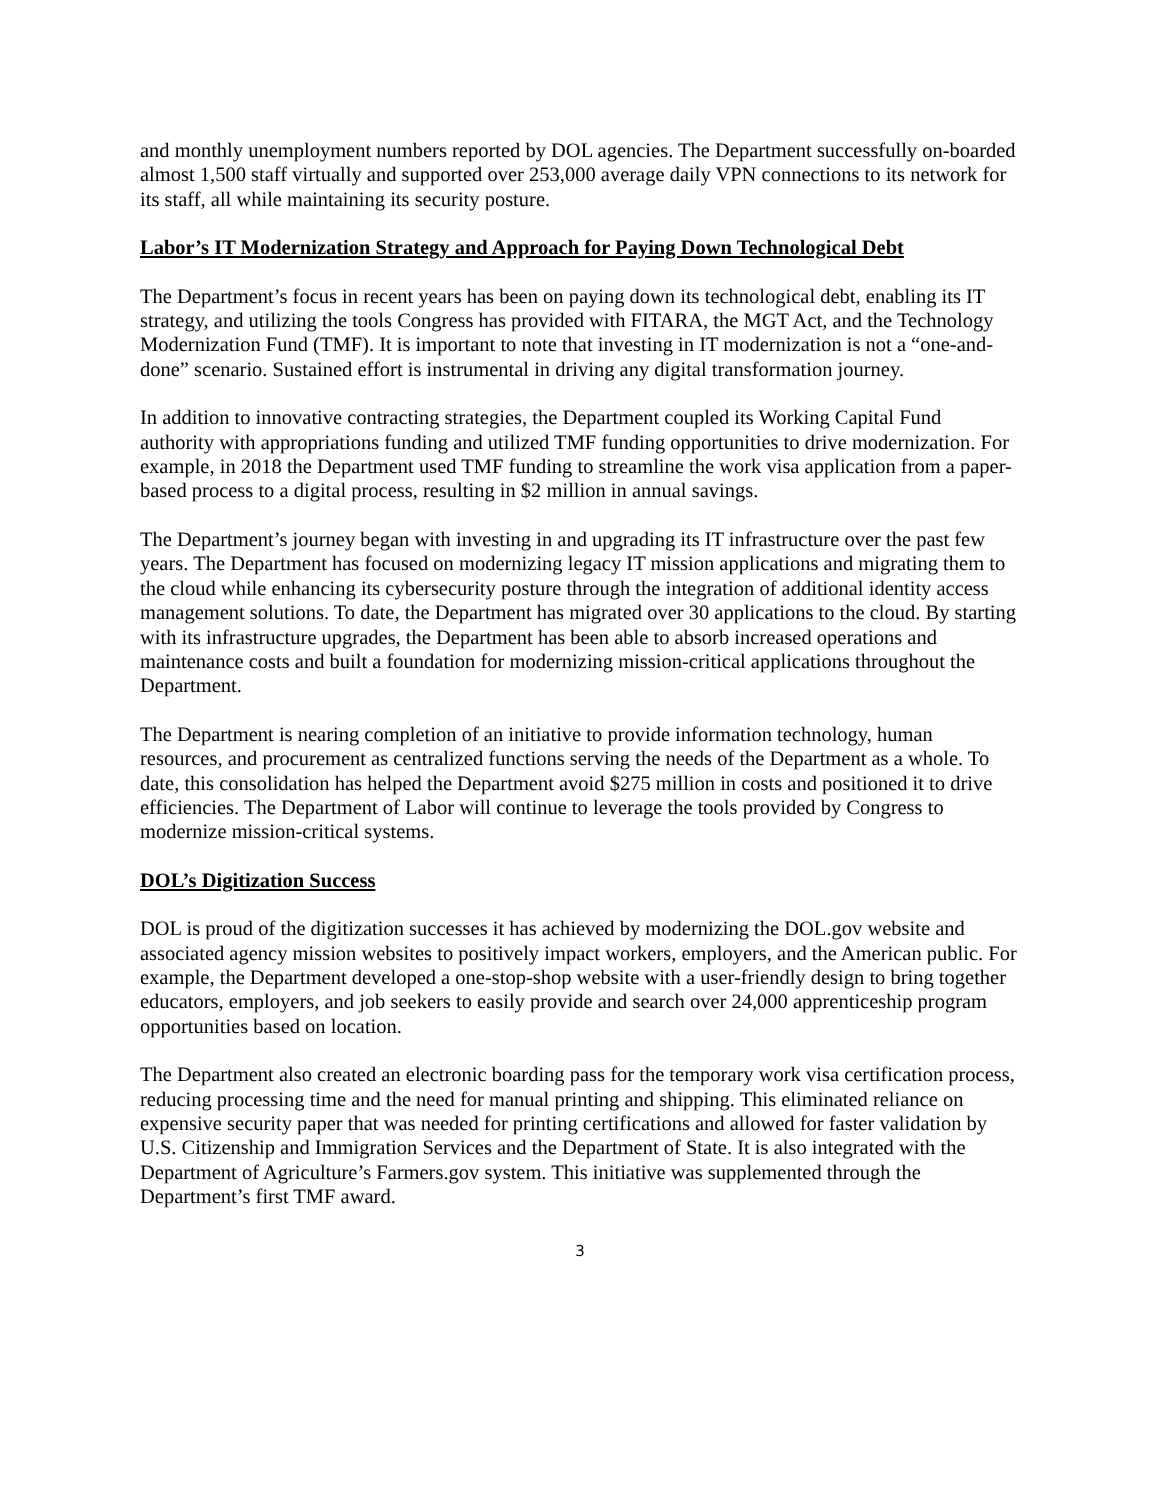and monthly unemployment numbers reported by DOL agencies. The Department successfully on-boarded almost 1,500 staff virtually and supported over 253,000 average daily VPN connections to its network for its staff, all while maintaining its security posture.
Labor’s IT Modernization Strategy and Approach for Paying Down Technological Debt
The Department’s focus in recent years has been on paying down its technological debt, enabling its IT strategy, and utilizing the tools Congress has provided with FITARA, the MGT Act, and the Technology Modernization Fund (TMF). It is important to note that investing in IT modernization is not a “one-and-done” scenario. Sustained effort is instrumental in driving any digital transformation journey.
In addition to innovative contracting strategies, the Department coupled its Working Capital Fund authority with appropriations funding and utilized TMF funding opportunities to drive modernization. For example, in 2018 the Department used TMF funding to streamline the work visa application from a paper-based process to a digital process, resulting in $2 million in annual savings.
The Department’s journey began with investing in and upgrading its IT infrastructure over the past few years. The Department has focused on modernizing legacy IT mission applications and migrating them to the cloud while enhancing its cybersecurity posture through the integration of additional identity access management solutions. To date, the Department has migrated over 30 applications to the cloud. By starting with its infrastructure upgrades, the Department has been able to absorb increased operations and maintenance costs and built a foundation for modernizing mission-critical applications throughout the Department.
The Department is nearing completion of an initiative to provide information technology, human resources, and procurement as centralized functions serving the needs of the Department as a whole. To date, this consolidation has helped the Department avoid $275 million in costs and positioned it to drive efficiencies. The Department of Labor will continue to leverage the tools provided by Congress to modernize mission-critical systems.
DOL’s Digitization Success
DOL is proud of the digitization successes it has achieved by modernizing the DOL.gov website and associated agency mission websites to positively impact workers, employers, and the American public. For example, the Department developed a one-stop-shop website with a user-friendly design to bring together educators, employers, and job seekers to easily provide and search over 24,000 apprenticeship program opportunities based on location.
The Department also created an electronic boarding pass for the temporary work visa certification process, reducing processing time and the need for manual printing and shipping. This eliminated reliance on expensive security paper that was needed for printing certifications and allowed for faster validation by U.S. Citizenship and Immigration Services and the Department of State. It is also integrated with the Department of Agriculture’s Farmers.gov system. This initiative was supplemented through the Department’s first TMF award.
3